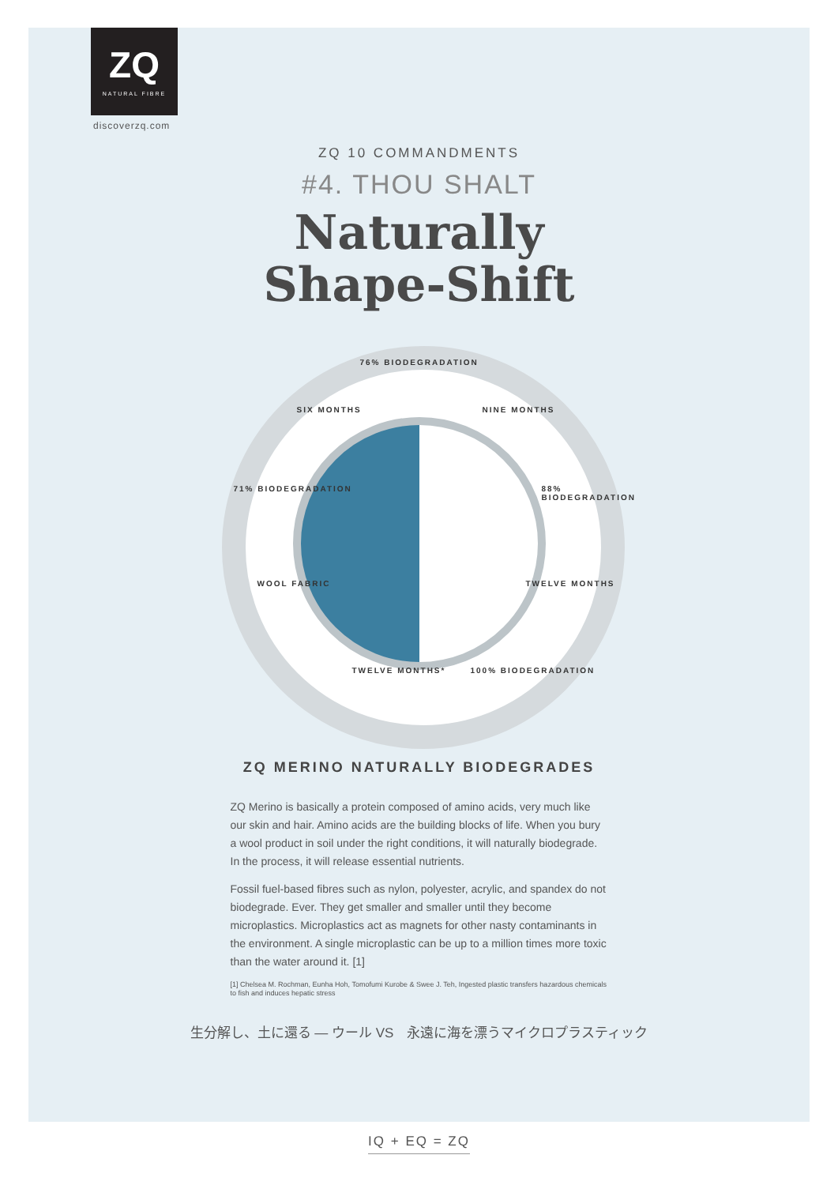ZQ
NATURAL FIBRE
discoverzq.com
ZQ 10 COMMANDMENTS
#4. THOU SHALT
Naturally
Shape-Shift
76% BIODEGRADATION
SIX MONTHS NINE MONTHS
71% BIODEGRADATION 88% BIODEGRADATION
WOOL FABRIC TWELVE MONTHS
TWELVE MONTHS* 100% BIODEGRADATION
ZQ MERINO NATURALLY BIODEGRADES
ZQ Merino is basically a protein composed of amino acids, very much like our skin and hair. Amino acids are the building blocks of life. When you bury a wool product in soil under the right conditions, it will naturally biodegrade. In the process, it will release essential nutrients.
Fossil fuel-based fibres such as nylon, polyester, acrylic, and spandex do not biodegrade. Ever. They get smaller and smaller until they become microplastics. Microplastics act as magnets for other nasty contaminants in the environment. A single microplastic can be up to a million times more toxic than the water around it. [1]
[1] Chelsea M. Rochman, Eunha Hoh, Tomofumi Kurobe & Swee J. Teh, Ingested plastic transfers hazardous chemicals to fish and induces hepatic stress
生分解し、土に還る ― ウール VS　永遠に海を漂うマイクロプラスティック
IQ + EQ = ZQ